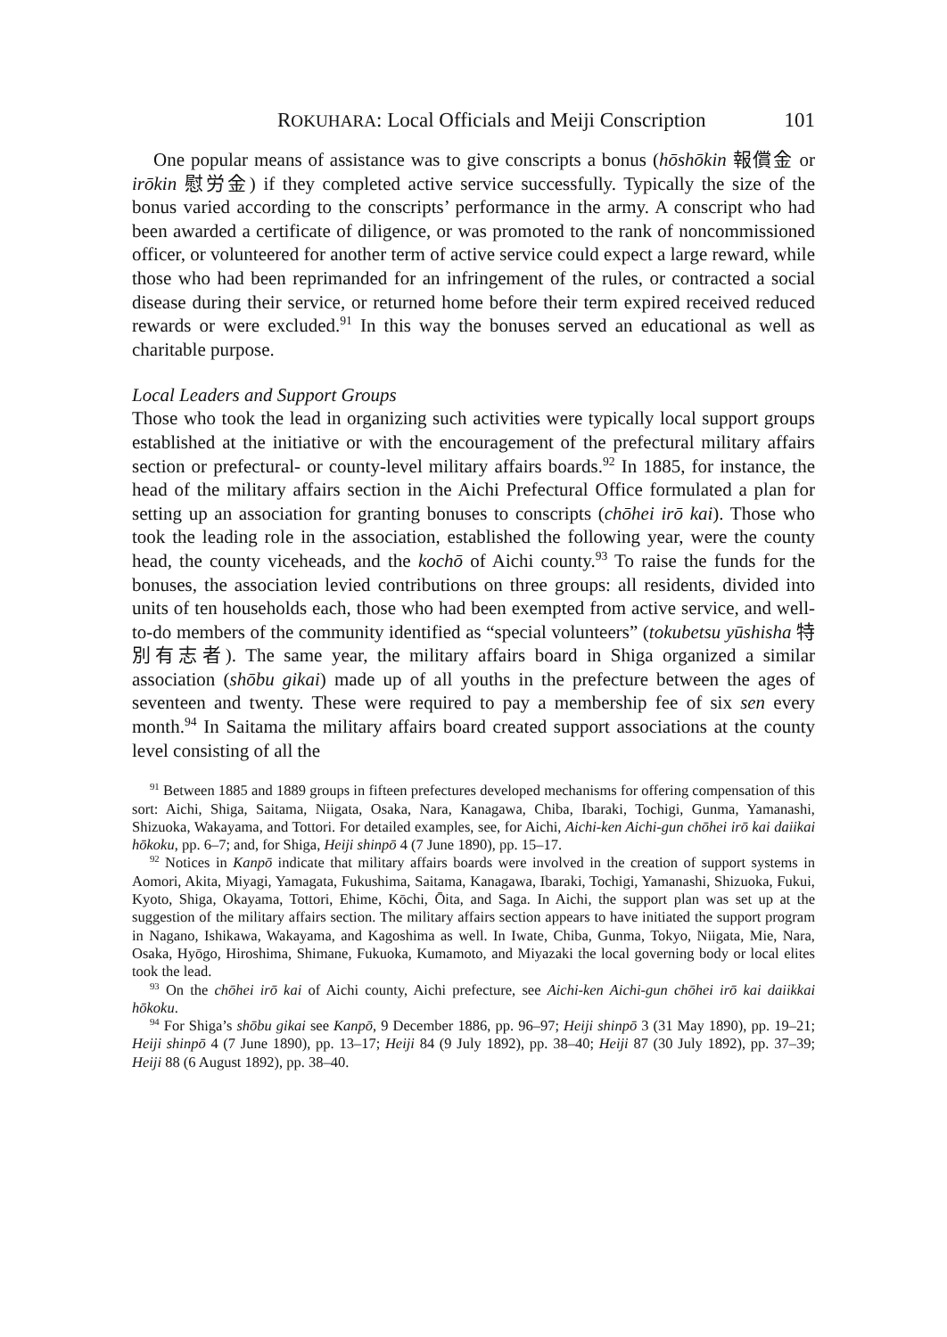ROKUHARA: Local Officials and Meiji Conscription 101
One popular means of assistance was to give conscripts a bonus (hōshōkin 報償金 or irōkin 慰労金) if they completed active service successfully. Typically the size of the bonus varied according to the conscripts’ performance in the army. A conscript who had been awarded a certificate of diligence, or was promoted to the rank of noncommissioned officer, or volunteered for another term of active service could expect a large reward, while those who had been reprimanded for an infringement of the rules, or contracted a social disease during their service, or returned home before their term expired received reduced rewards or were excluded.<sup>91</sup> In this way the bonuses served an educational as well as charitable purpose.
Local Leaders and Support Groups
Those who took the lead in organizing such activities were typically local support groups established at the initiative or with the encouragement of the prefectural military affairs section or prefectural- or county-level military affairs boards.<sup>92</sup> In 1885, for instance, the head of the military affairs section in the Aichi Prefectural Office formulated a plan for setting up an association for granting bonuses to conscripts (chōhei irō kai). Those who took the leading role in the association, established the following year, were the county head, the county viceheads, and the kochō of Aichi county.<sup>93</sup> To raise the funds for the bonuses, the association levied contributions on three groups: all residents, divided into units of ten households each, those who had been exempted from active service, and well-to-do members of the community identified as “special volunteers” (tokubetsu yūshisha 特別有志者). The same year, the military affairs board in Shiga organized a similar association (shōbu gikai) made up of all youths in the prefecture between the ages of seventeen and twenty. These were required to pay a membership fee of six sen every month.<sup>94</sup> In Saitama the military affairs board created support associations at the county level consisting of all the
<sup>91</sup> Between 1885 and 1889 groups in fifteen prefectures developed mechanisms for offering compensation of this sort: Aichi, Shiga, Saitama, Niigata, Osaka, Nara, Kanagawa, Chiba, Ibaraki, Tochigi, Gunma, Yamanashi, Shizuoka, Wakayama, and Tottori. For detailed examples, see, for Aichi, Aichi-ken Aichi-gun chōhei irō kai daiikai hōkoku, pp. 6–7; and, for Shiga, Heiji shinpō 4 (7 June 1890), pp. 15–17.
<sup>92</sup> Notices in Kanpō indicate that military affairs boards were involved in the creation of support systems in Aomori, Akita, Miyagi, Yamagata, Fukushima, Saitama, Kanagawa, Ibaraki, Tochigi, Yamanashi, Shizuoka, Fukui, Kyoto, Shiga, Okayama, Tottori, Ehime, Kōchi, Ōita, and Saga. In Aichi, the support plan was set up at the suggestion of the military affairs section. The military affairs section appears to have initiated the support program in Nagano, Ishikawa, Wakayama, and Kagoshima as well. In Iwate, Chiba, Gunma, Tokyo, Niigata, Mie, Nara, Osaka, Hyōgo, Hiroshima, Shimane, Fukuoka, Kumamoto, and Miyazaki the local governing body or local elites took the lead.
<sup>93</sup> On the chōhei irō kai of Aichi county, Aichi prefecture, see Aichi-ken Aichi-gun chōhei irō kai daiikkai hōkoku.
<sup>94</sup> For Shiga’s shōbu gikai see Kanpō, 9 December 1886, pp. 96–97; Heiji shinpō 3 (31 May 1890), pp. 19–21; Heiji shinpō 4 (7 June 1890), pp. 13–17; Heiji 84 (9 July 1892), pp. 38–40; Heiji 87 (30 July 1892), pp. 37–39; Heiji 88 (6 August 1892), pp. 38–40.